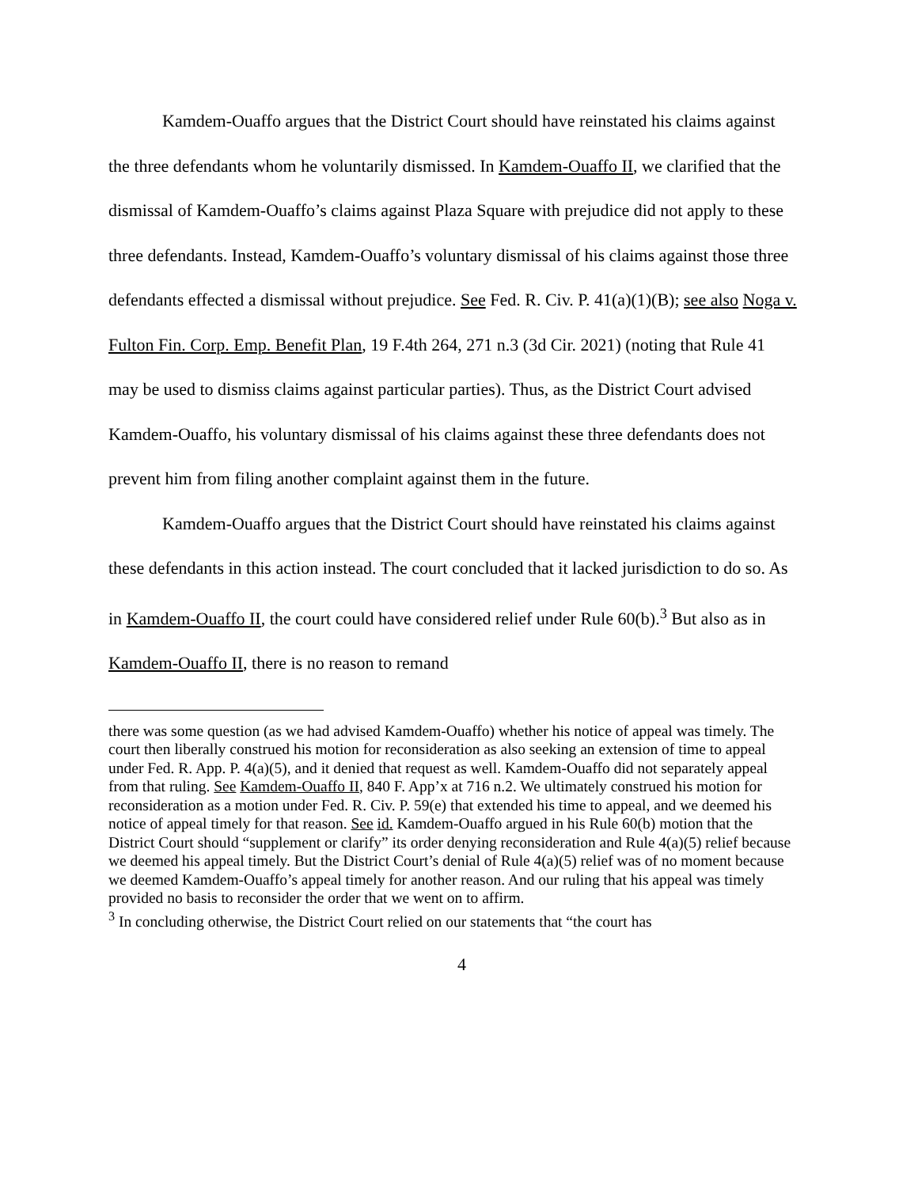Kamdem-Ouaffo argues that the District Court should have reinstated his claims against the three defendants whom he voluntarily dismissed. In Kamdem-Ouaffo II, we clarified that the dismissal of Kamdem-Ouaffo’s claims against Plaza Square with prejudice did not apply to these three defendants. Instead, Kamdem-Ouaffo’s voluntary dismissal of his claims against those three defendants effected a dismissal without prejudice. See Fed. R. Civ. P. 41(a)(1)(B); see also Noga v. Fulton Fin. Corp. Emp. Benefit Plan, 19 F.4th 264, 271 n.3 (3d Cir. 2021) (noting that Rule 41 may be used to dismiss claims against particular parties). Thus, as the District Court advised Kamdem-Ouaffo, his voluntary dismissal of his claims against these three defendants does not prevent him from filing another complaint against them in the future.
Kamdem-Ouaffo argues that the District Court should have reinstated his claims against these defendants in this action instead. The court concluded that it lacked jurisdiction to do so. As in Kamdem-Ouaffo II, the court could have considered relief under Rule 60(b).<sup>3</sup> But also as in Kamdem-Ouaffo II, there is no reason to remand
there was some question (as we had advised Kamdem-Ouaffo) whether his notice of appeal was timely. The court then liberally construed his motion for reconsideration as also seeking an extension of time to appeal under Fed. R. App. P. 4(a)(5), and it denied that request as well. Kamdem-Ouaffo did not separately appeal from that ruling. See Kamdem-Ouaffo II, 840 F. App’x at 716 n.2. We ultimately construed his motion for reconsideration as a motion under Fed. R. Civ. P. 59(e) that extended his time to appeal, and we deemed his notice of appeal timely for that reason. See id. Kamdem-Ouaffo argued in his Rule 60(b) motion that the District Court should “supplement or clarify” its order denying reconsideration and Rule 4(a)(5) relief because we deemed his appeal timely. But the District Court’s denial of Rule 4(a)(5) relief was of no moment because we deemed Kamdem-Ouaffo’s appeal timely for another reason. And our ruling that his appeal was timely provided no basis to reconsider the order that we went on to affirm.
<sup>3</sup> In concluding otherwise, the District Court relied on our statements that “the court has
4